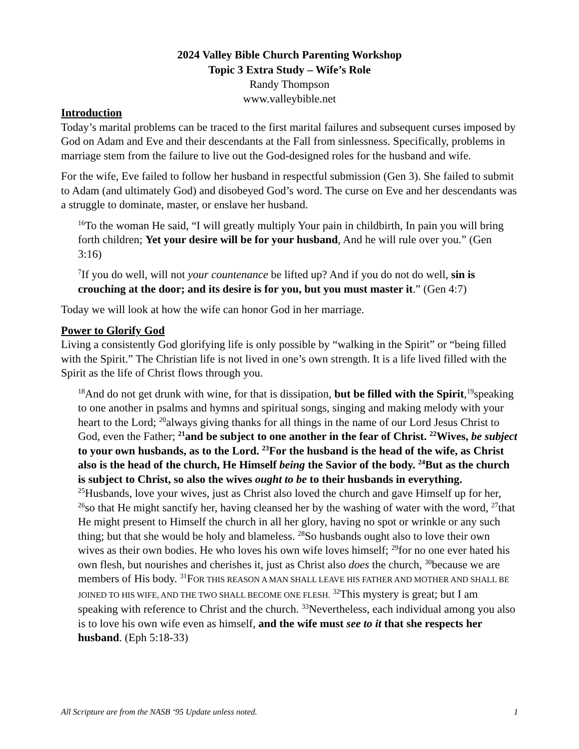2024 Valley Bible Church Parenting Workshop
Topic 3 Extra Study – Wife’s Role
Randy Thompson
www.valleybible.net
Introduction
Today’s marital problems can be traced to the first marital failures and subsequent curses imposed by God on Adam and Eve and their descendants at the Fall from sinlessness. Specifically, problems in marriage stem from the failure to live out the God-designed roles for the husband and wife.
For the wife, Eve failed to follow her husband in respectful submission (Gen 3). She failed to submit to Adam (and ultimately God) and disobeyed God’s word. The curse on Eve and her descendants was a struggle to dominate, master, or enslave her husband.
<sup>16</sup> To the woman He said, “I will greatly multiply Your pain in childbirth, In pain you will bring forth children; Yet your desire will be for your husband, And he will rule over you.” (Gen 3:16)
<sup>7</sup> If you do well, will not your countenance be lifted up? And if you do not do well, sin is crouching at the door; and its desire is for you, but you must master it.” (Gen 4:7)
Today we will look at how the wife can honor God in her marriage.
Power to Glorify God
Living a consistently God glorifying life is only possible by “walking in the Spirit” or “being filled with the Spirit.” The Christian life is not lived in one’s own strength. It is a life lived filled with the Spirit as the life of Christ flows through you.
<sup>18</sup> And do not get drunk with wine, for that is dissipation, but be filled with the Spirit,<sup>19</sup>speaking to one another in psalms and hymns and spiritual songs, singing and making melody with your heart to the Lord; <sup>20</sup>always giving thanks for all things in the name of our Lord Jesus Christ to God, even the Father; <sup>21</sup>and be subject to one another in the fear of Christ. <sup>22</sup>Wives, be subject to your own husbands, as to the Lord. <sup>23</sup>For the husband is the head of the wife, as Christ also is the head of the church, He Himself being the Savior of the body. <sup>24</sup>But as the church is subject to Christ, so also the wives ought to be to their husbands in everything. <sup>25</sup>Husbands, love your wives, just as Christ also loved the church and gave Himself up for her, <sup>26</sup>so that He might sanctify her, having cleansed her by the washing of water with the word, <sup>27</sup>that He might present to Himself the church in all her glory, having no spot or wrinkle or any such thing; but that she would be holy and blameless. <sup>28</sup>So husbands ought also to love their own wives as their own bodies. He who loves his own wife loves himself; <sup>29</sup>for no one ever hated his own flesh, but nourishes and cherishes it, just as Christ also does the church, <sup>30</sup>because we are members of His body. <sup>31</sup>FOR THIS REASON A MAN SHALL LEAVE HIS FATHER AND MOTHER AND SHALL BE JOINED TO HIS WIFE, AND THE TWO SHALL BECOME ONE FLESH. <sup>32</sup>This mystery is great; but I am speaking with reference to Christ and the church. <sup>33</sup>Nevertheless, each individual among you also is to love his own wife even as himself, and the wife must see to it that she respects her husband. (Eph 5:18-33)
All Scripture are from the NASB ‘95 Update unless noted. 1